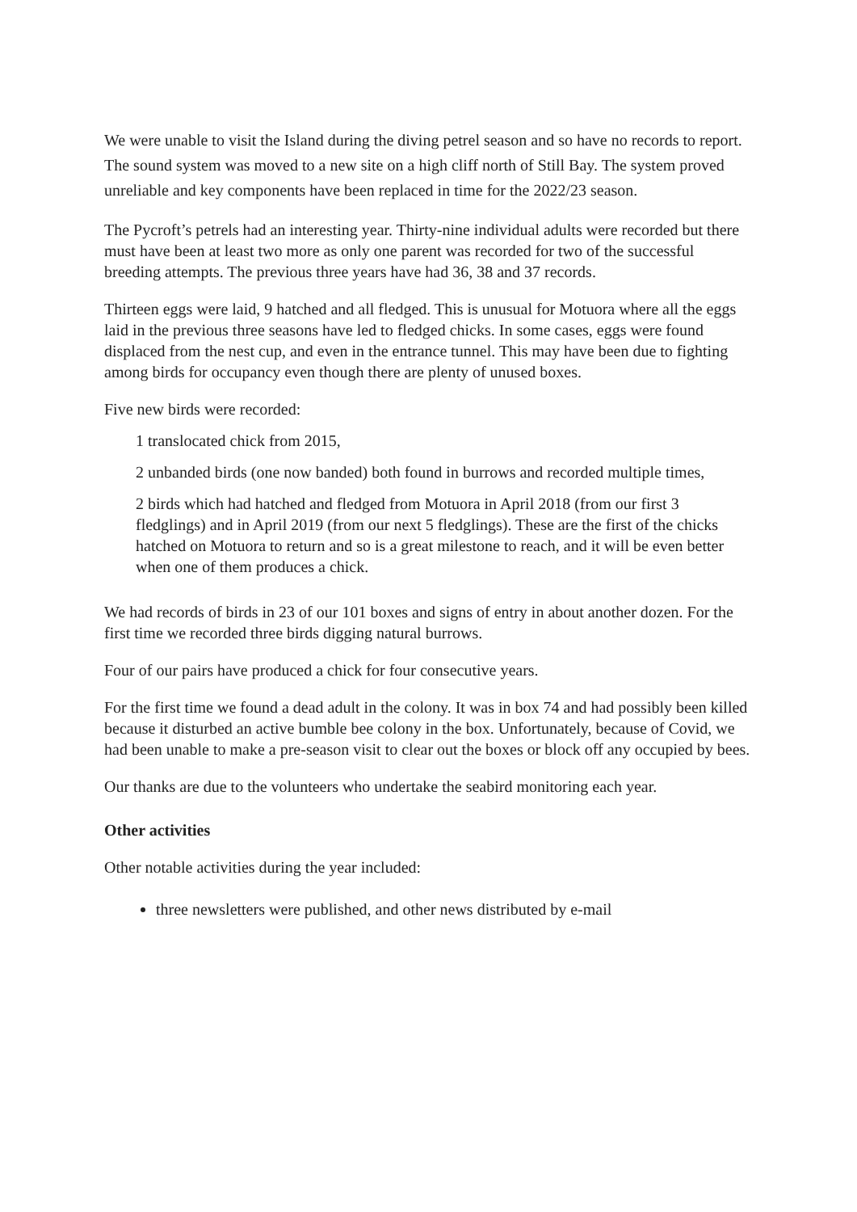We were unable to visit the Island during the diving petrel season and so have no records to report. The sound system was moved to a new site on a high cliff north of Still Bay. The system proved unreliable and key components have been replaced in time for the 2022/23 season.
The Pycroft’s petrels had an interesting year. Thirty-nine individual adults were recorded but there must have been at least two more as only one parent was recorded for two of the successful breeding attempts. The previous three years have had 36, 38 and 37 records.
Thirteen eggs were laid, 9 hatched and all fledged. This is unusual for Motuora where all the eggs laid in the previous three seasons have led to fledged chicks. In some cases, eggs were found displaced from the nest cup, and even in the entrance tunnel. This may have been due to fighting among birds for occupancy even though there are plenty of unused boxes.
Five new birds were recorded:
1 translocated chick from 2015,
2 unbanded birds (one now banded) both found in burrows and recorded multiple times,
2 birds which had hatched and fledged from Motuora in April 2018 (from our first 3 fledglings) and in April 2019 (from our next 5 fledglings). These are the first of the chicks hatched on Motuora to return and so is a great milestone to reach, and it will be even better when one of them produces a chick.
We had records of birds in 23 of our 101 boxes and signs of entry in about another dozen. For the first time we recorded three birds digging natural burrows.
Four of our pairs have produced a chick for four consecutive years.
For the first time we found a dead adult in the colony. It was in box 74 and had possibly been killed because it disturbed an active bumble bee colony in the box. Unfortunately, because of Covid, we had been unable to make a pre-season visit to clear out the boxes or block off any occupied by bees.
Our thanks are due to the volunteers who undertake the seabird monitoring each year.
Other activities
Other notable activities during the year included:
three newsletters were published, and other news distributed by e-mail